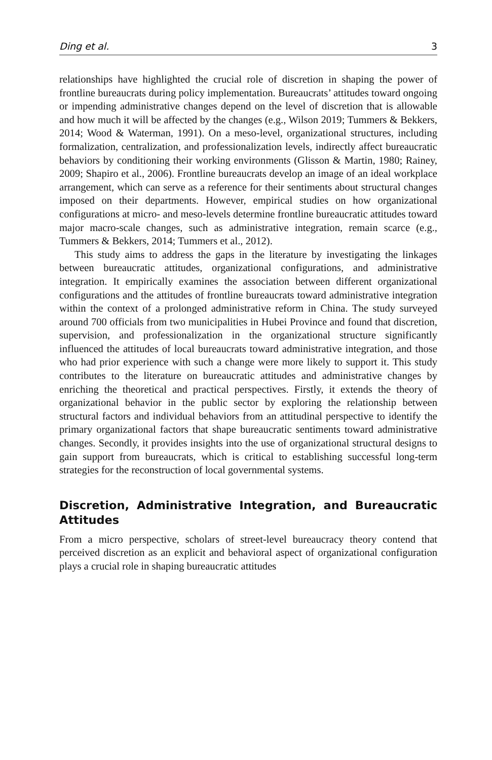Ding et al. 3
relationships have highlighted the crucial role of discretion in shaping the power of frontline bureaucrats during policy implementation. Bureaucrats’ attitudes toward ongoing or impending administrative changes depend on the level of discretion that is allowable and how much it will be affected by the changes (e.g., Wilson 2019; Tummers & Bekkers, 2014; Wood & Waterman, 1991). On a meso-level, organizational structures, including formalization, centralization, and professionalization levels, indirectly affect bureaucratic behaviors by conditioning their working environments (Glisson & Martin, 1980; Rainey, 2009; Shapiro et al., 2006). Frontline bureaucrats develop an image of an ideal workplace arrangement, which can serve as a reference for their sentiments about structural changes imposed on their departments. However, empirical studies on how organizational configurations at micro- and meso-levels determine frontline bureaucratic attitudes toward major macro-scale changes, such as administrative integration, remain scarce (e.g., Tummers & Bekkers, 2014; Tummers et al., 2012).
This study aims to address the gaps in the literature by investigating the linkages between bureaucratic attitudes, organizational configurations, and administrative integration. It empirically examines the association between different organizational configurations and the attitudes of frontline bureaucrats toward administrative integration within the context of a prolonged administrative reform in China. The study surveyed around 700 officials from two municipalities in Hubei Province and found that discretion, supervision, and professionalization in the organizational structure significantly influenced the attitudes of local bureaucrats toward administrative integration, and those who had prior experience with such a change were more likely to support it. This study contributes to the literature on bureaucratic attitudes and administrative changes by enriching the theoretical and practical perspectives. Firstly, it extends the theory of organizational behavior in the public sector by exploring the relationship between structural factors and individual behaviors from an attitudinal perspective to identify the primary organizational factors that shape bureaucratic sentiments toward administrative changes. Secondly, it provides insights into the use of organizational structural designs to gain support from bureaucrats, which is critical to establishing successful long-term strategies for the reconstruction of local governmental systems.
Discretion, Administrative Integration, and Bureaucratic Attitudes
From a micro perspective, scholars of street-level bureaucracy theory contend that perceived discretion as an explicit and behavioral aspect of organizational configuration plays a crucial role in shaping bureaucratic attitudes